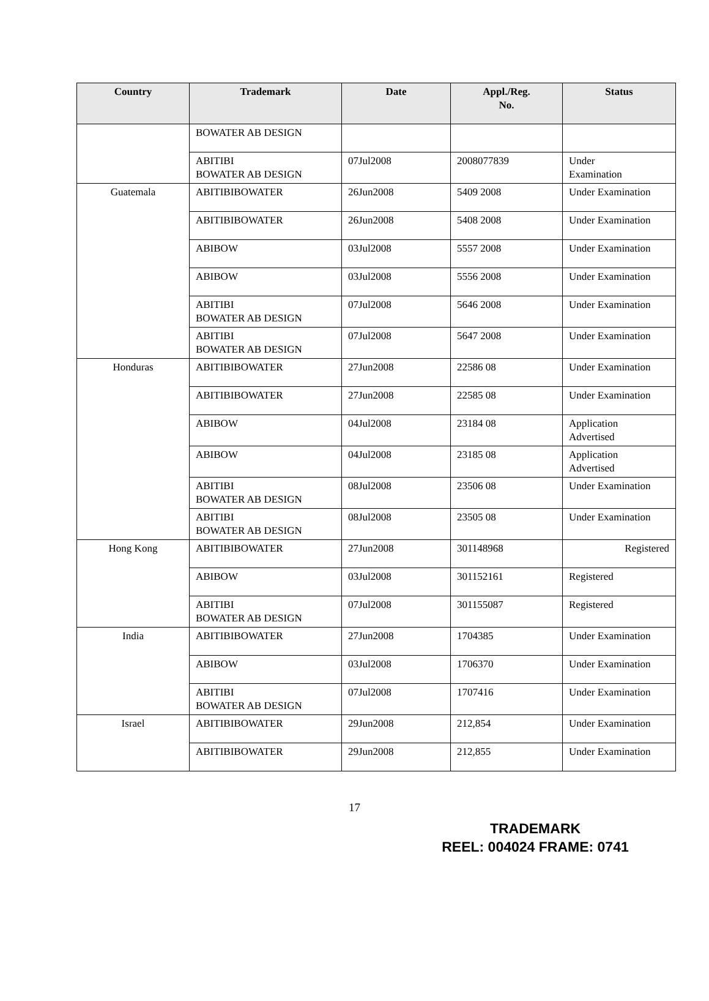| Country | Trademark | Date | Appl./Reg. No. | Status |
| --- | --- | --- | --- | --- |
| | BOWATER AB DESIGN | | | |
| | ABITIBI BOWATER AB DESIGN | 07Jul2008 | 2008077839 | Under Examination |
| Guatemala | ABITIBIBOWATER | 26Jun2008 | 5409 2008 | Under Examination |
| | ABITIBIBOWATER | 26Jun2008 | 5408 2008 | Under Examination |
| | ABIBOW | 03Jul2008 | 5557 2008 | Under Examination |
| | ABIBOW | 03Jul2008 | 5556 2008 | Under Examination |
| | ABITIBI BOWATER AB DESIGN | 07Jul2008 | 5646 2008 | Under Examination |
| | ABITIBI BOWATER AB DESIGN | 07Jul2008 | 5647 2008 | Under Examination |
| Honduras | ABITIBIBOWATER | 27Jun2008 | 22586 08 | Under Examination |
| | ABITIBIBOWATER | 27Jun2008 | 22585 08 | Under Examination |
| | ABIBOW | 04Jul2008 | 23184 08 | Application Advertised |
| | ABIBOW | 04Jul2008 | 23185 08 | Application Advertised |
| | ABITIBI BOWATER AB DESIGN | 08Jul2008 | 23506 08 | Under Examination |
| | ABITIBI BOWATER AB DESIGN | 08Jul2008 | 23505 08 | Under Examination |
| Hong Kong | ABITIBIBOWATER | 27Jun2008 | 301148968 | Registered |
| | ABIBOW | 03Jul2008 | 301152161 | Registered |
| | ABITIBI BOWATER AB DESIGN | 07Jul2008 | 301155087 | Registered |
| India | ABITIBIBOWATER | 27Jun2008 | 1704385 | Under Examination |
| | ABIBOW | 03Jul2008 | 1706370 | Under Examination |
| | ABITIBI BOWATER AB DESIGN | 07Jul2008 | 1707416 | Under Examination |
| Israel | ABITIBIBOWATER | 29Jun2008 | 212,854 | Under Examination |
| | ABITIBIBOWATER | 29Jun2008 | 212,855 | Under Examination |
17
TRADEMARK
REEL: 004024 FRAME: 0741